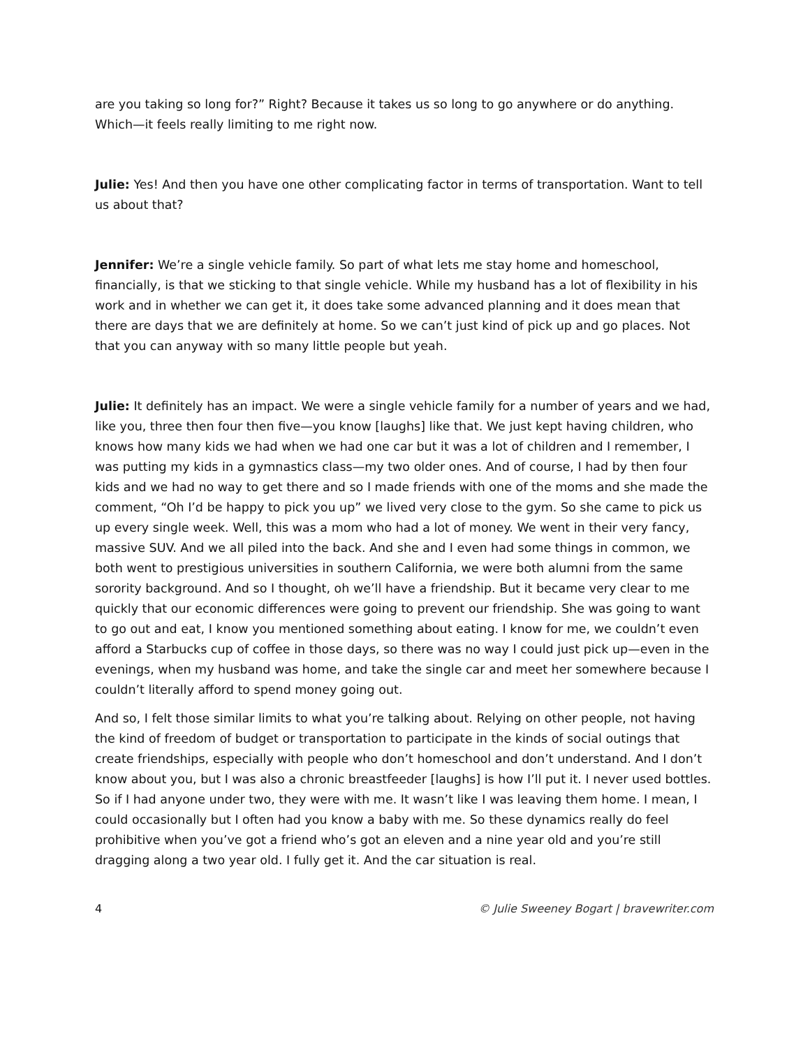are you taking so long for?” Right? Because it takes us so long to go anywhere or do anything. Which—it feels really limiting to me right now.
Julie: Yes! And then you have one other complicating factor in terms of transportation. Want to tell us about that?
Jennifer: We’re a single vehicle family. So part of what lets me stay home and homeschool, financially, is that we sticking to that single vehicle. While my husband has a lot of flexibility in his work and in whether we can get it, it does take some advanced planning and it does mean that there are days that we are definitely at home. So we can’t just kind of pick up and go places. Not that you can anyway with so many little people but yeah.
Julie: It definitely has an impact. We were a single vehicle family for a number of years and we had, like you, three then four then five—you know [laughs] like that. We just kept having children, who knows how many kids we had when we had one car but it was a lot of children and I remember, I was putting my kids in a gymnastics class—my two older ones. And of course, I had by then four kids and we had no way to get there and so I made friends with one of the moms and she made the comment, “Oh I’d be happy to pick you up” we lived very close to the gym. So she came to pick us up every single week. Well, this was a mom who had a lot of money. We went in their very fancy, massive SUV. And we all piled into the back. And she and I even had some things in common, we both went to prestigious universities in southern California, we were both alumni from the same sorority background. And so I thought, oh we’ll have a friendship. But it became very clear to me quickly that our economic differences were going to prevent our friendship. She was going to want to go out and eat, I know you mentioned something about eating. I know for me, we couldn’t even afford a Starbucks cup of coffee in those days, so there was no way I could just pick up—even in the evenings, when my husband was home, and take the single car and meet her somewhere because I couldn’t literally afford to spend money going out.
And so, I felt those similar limits to what you’re talking about. Relying on other people, not having the kind of freedom of budget or transportation to participate in the kinds of social outings that create friendships, especially with people who don’t homeschool and don’t understand. And I don’t know about you, but I was also a chronic breastfeeder [laughs] is how I’ll put it. I never used bottles. So if I had anyone under two, they were with me. It wasn’t like I was leaving them home. I mean, I could occasionally but I often had you know a baby with me. So these dynamics really do feel prohibitive when you’ve got a friend who’s got an eleven and a nine year old and you’re still dragging along a two year old. I fully get it. And the car situation is real.
4 © Julie Sweeney Bogart | bravewriter.com